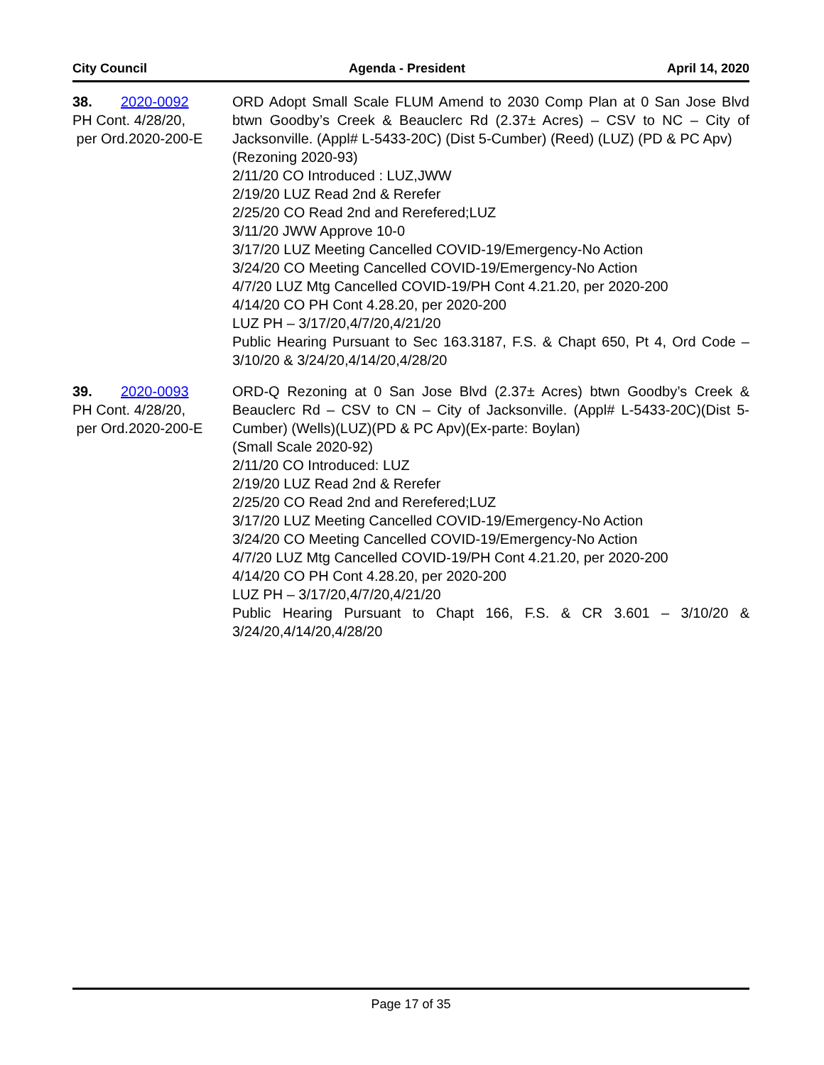City Council Agenda - President April 14, 2020
38. 2020-0092
PH Cont. 4/28/20,
per Ord.2020-200-E
ORD Adopt Small Scale FLUM Amend to 2030 Comp Plan at 0 San Jose Blvd btwn Goodby’s Creek & Beauclerc Rd (2.37± Acres) – CSV to NC – City of Jacksonville. (Appl# L-5433-20C) (Dist 5-Cumber) (Reed) (LUZ) (PD & PC Apv)
(Rezoning 2020-93)
2/11/20 CO Introduced : LUZ,JWW
2/19/20 LUZ Read 2nd & Rerefer
2/25/20 CO Read 2nd and Rerefered;LUZ
3/11/20 JWW Approve 10-0
3/17/20 LUZ Meeting Cancelled COVID-19/Emergency-No Action
3/24/20 CO Meeting Cancelled COVID-19/Emergency-No Action
4/7/20 LUZ Mtg Cancelled COVID-19/PH Cont 4.21.20, per 2020-200
4/14/20 CO PH Cont 4.28.20, per 2020-200
LUZ PH – 3/17/20,4/7/20,4/21/20
Public Hearing Pursuant to Sec 163.3187, F.S. & Chapt 650, Pt 4, Ord Code – 3/10/20 & 3/24/20,4/14/20,4/28/20
39. 2020-0093
PH Cont. 4/28/20,
per Ord.2020-200-E
ORD-Q Rezoning at 0 San Jose Blvd (2.37± Acres) btwn Goodby’s Creek & Beauclerc Rd – CSV to CN – City of Jacksonville. (Appl# L-5433-20C)(Dist 5-Cumber) (Wells)(LUZ)(PD & PC Apv)(Ex-parte: Boylan)
(Small Scale 2020-92)
2/11/20 CO Introduced: LUZ
2/19/20 LUZ Read 2nd & Rerefer
2/25/20 CO Read 2nd and Rerefered;LUZ
3/17/20 LUZ Meeting Cancelled COVID-19/Emergency-No Action
3/24/20 CO Meeting Cancelled COVID-19/Emergency-No Action
4/7/20 LUZ Mtg Cancelled COVID-19/PH Cont 4.21.20, per 2020-200
4/14/20 CO PH Cont 4.28.20, per 2020-200
LUZ PH – 3/17/20,4/7/20,4/21/20
Public Hearing Pursuant to Chapt 166, F.S. & CR 3.601 – 3/10/20 & 3/24/20,4/14/20,4/28/20
Page 17 of 35